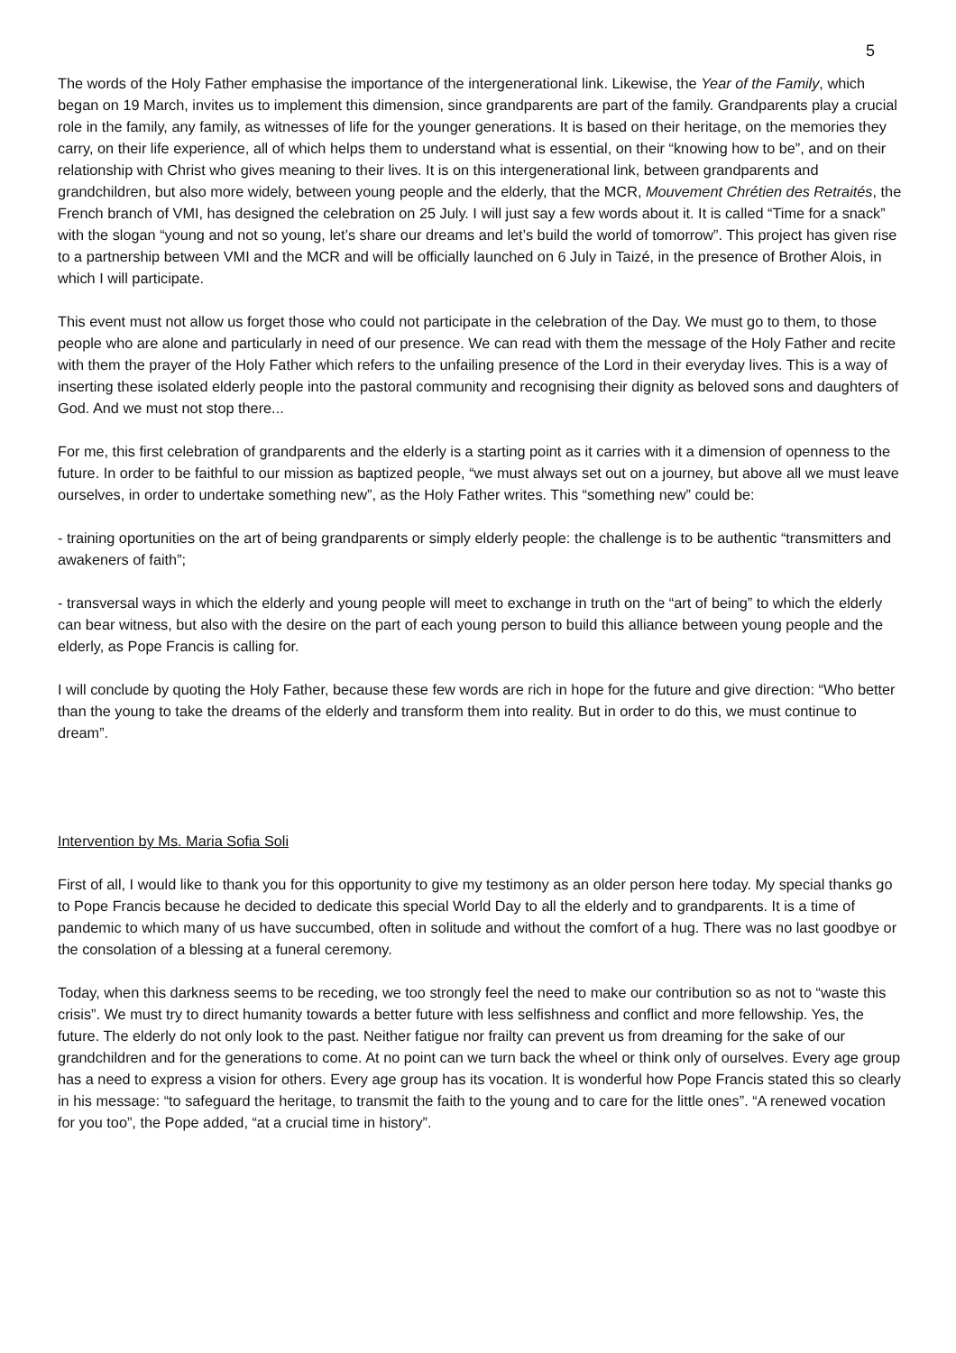5
The words of the Holy Father emphasise the importance of the intergenerational link. Likewise, the Year of the Family, which began on 19 March, invites us to implement this dimension, since grandparents are part of the family. Grandparents play a crucial role in the family, any family, as witnesses of life for the younger generations. It is based on their heritage, on the memories they carry, on their life experience, all of which helps them to understand what is essential, on their “knowing how to be”, and on their relationship with Christ who gives meaning to their lives. It is on this intergenerational link, between grandparents and grandchildren, but also more widely, between young people and the elderly, that the MCR, Mouvement Chrétien des Retraités, the French branch of VMI, has designed the celebration on 25 July. I will just say a few words about it. It is called “Time for a snack” with the slogan “young and not so young, let’s share our dreams and let’s build the world of tomorrow”. This project has given rise to a partnership between VMI and the MCR and will be officially launched on 6 July in Taizé, in the presence of Brother Alois, in which I will participate.
This event must not allow us forget those who could not participate in the celebration of the Day. We must go to them, to those people who are alone and particularly in need of our presence. We can read with them the message of the Holy Father and recite with them the prayer of the Holy Father which refers to the unfailing presence of the Lord in their everyday lives. This is a way of inserting these isolated elderly people into the pastoral community and recognising their dignity as beloved sons and daughters of God. And we must not stop there...
For me, this first celebration of grandparents and the elderly is a starting point as it carries with it a dimension of openness to the future. In order to be faithful to our mission as baptized people, “we must always set out on a journey, but above all we must leave ourselves, in order to undertake something new”, as the Holy Father writes. This “something new” could be:
- training oportunities on the art of being grandparents or simply elderly people: the challenge is to be authentic “transmitters and awakeners of faith”;
- transversal ways in which the elderly and young people will meet to exchange in truth on the “art of being” to which the elderly can bear witness, but also with the desire on the part of each young person to build this alliance between young people and the elderly, as Pope Francis is calling for.
I will conclude by quoting the Holy Father, because these few words are rich in hope for the future and give direction: “Who better than the young to take the dreams of the elderly and transform them into reality. But in order to do this, we must continue to dream”.
Intervention by Ms. Maria Sofia Soli
First of all, I would like to thank you for this opportunity to give my testimony as an older person here today. My special thanks go to Pope Francis because he decided to dedicate this special World Day to all the elderly and to grandparents. It is a time of pandemic to which many of us have succumbed, often in solitude and without the comfort of a hug. There was no last goodbye or the consolation of a blessing at a funeral ceremony.
Today, when this darkness seems to be receding, we too strongly feel the need to make our contribution so as not to “waste this crisis”. We must try to direct humanity towards a better future with less selfishness and conflict and more fellowship. Yes, the future. The elderly do not only look to the past. Neither fatigue nor frailty can prevent us from dreaming for the sake of our grandchildren and for the generations to come. At no point can we turn back the wheel or think only of ourselves. Every age group has a need to express a vision for others. Every age group has its vocation. It is wonderful how Pope Francis stated this so clearly in his message: “to safeguard the heritage, to transmit the faith to the young and to care for the little ones”. “A renewed vocation for you too”, the Pope added, “at a crucial time in history”.